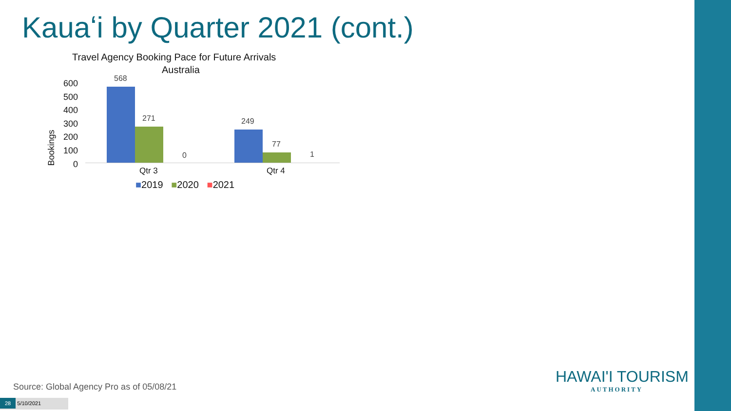Kauaʻi by Quarter 2021 (cont.)
Travel Agency Booking Pace for Future Arrivals
Australia
Bookings
600
500
400
300
200
100
0
568
271
0
249
77
1
Qtr 3 Qtr 4
■2019 ■2020 ■2021
Source: Global Agency Pro as of 05/08/21
28 5/10/2021
HAWAI'I TOURISM
AUTHORITY